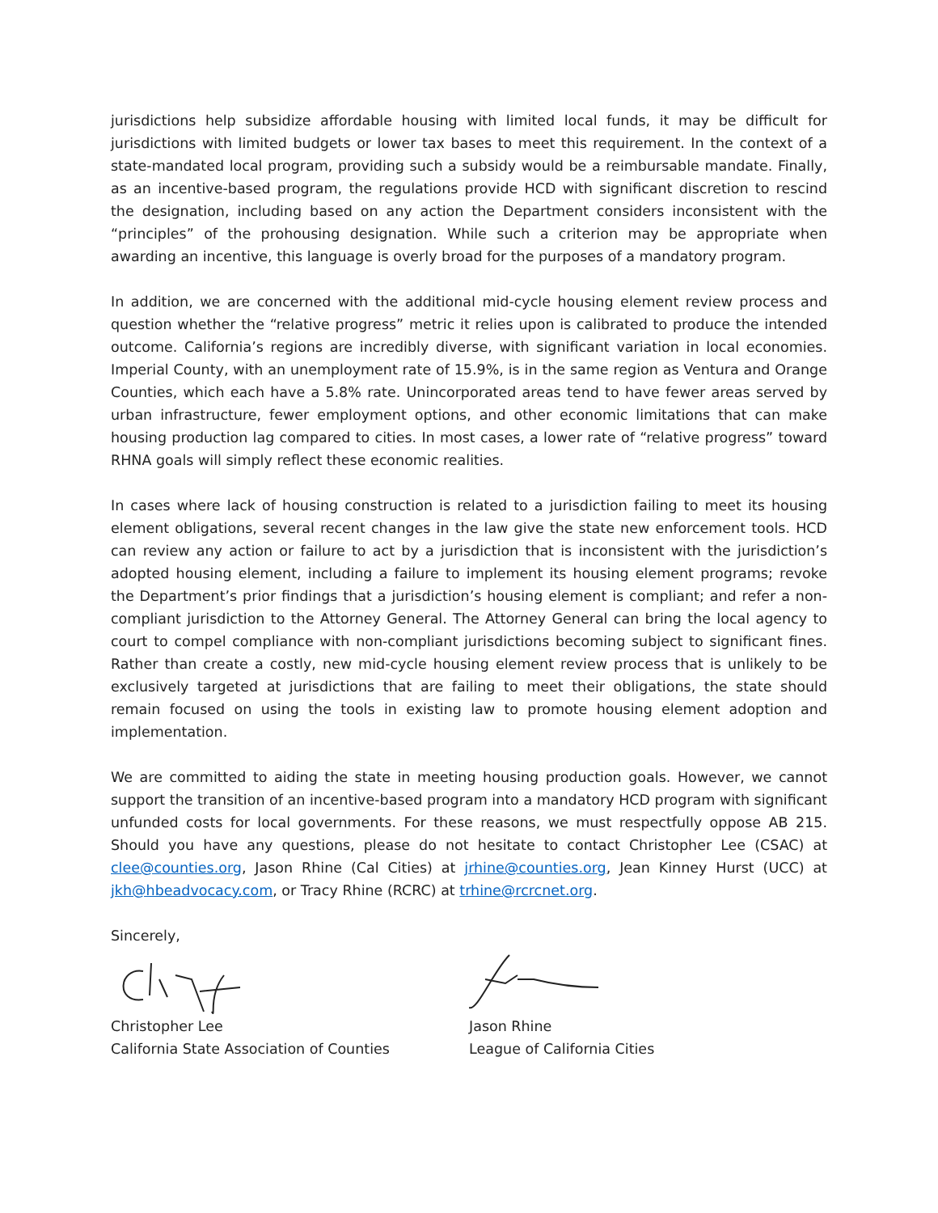jurisdictions help subsidize affordable housing with limited local funds, it may be difficult for jurisdictions with limited budgets or lower tax bases to meet this requirement. In the context of a state-mandated local program, providing such a subsidy would be a reimbursable mandate. Finally, as an incentive-based program, the regulations provide HCD with significant discretion to rescind the designation, including based on any action the Department considers inconsistent with the “principles” of the prohousing designation. While such a criterion may be appropriate when awarding an incentive, this language is overly broad for the purposes of a mandatory program.
In addition, we are concerned with the additional mid-cycle housing element review process and question whether the “relative progress” metric it relies upon is calibrated to produce the intended outcome. California’s regions are incredibly diverse, with significant variation in local economies. Imperial County, with an unemployment rate of 15.9%, is in the same region as Ventura and Orange Counties, which each have a 5.8% rate. Unincorporated areas tend to have fewer areas served by urban infrastructure, fewer employment options, and other economic limitations that can make housing production lag compared to cities. In most cases, a lower rate of “relative progress” toward RHNA goals will simply reflect these economic realities.
In cases where lack of housing construction is related to a jurisdiction failing to meet its housing element obligations, several recent changes in the law give the state new enforcement tools. HCD can review any action or failure to act by a jurisdiction that is inconsistent with the jurisdiction’s adopted housing element, including a failure to implement its housing element programs; revoke the Department’s prior findings that a jurisdiction’s housing element is compliant; and refer a non-compliant jurisdiction to the Attorney General. The Attorney General can bring the local agency to court to compel compliance with non-compliant jurisdictions becoming subject to significant fines. Rather than create a costly, new mid-cycle housing element review process that is unlikely to be exclusively targeted at jurisdictions that are failing to meet their obligations, the state should remain focused on using the tools in existing law to promote housing element adoption and implementation.
We are committed to aiding the state in meeting housing production goals. However, we cannot support the transition of an incentive-based program into a mandatory HCD program with significant unfunded costs for local governments. For these reasons, we must respectfully oppose AB 215. Should you have any questions, please do not hesitate to contact Christopher Lee (CSAC) at clee@counties.org, Jason Rhine (Cal Cities) at jrhine@counties.org, Jean Kinney Hurst (UCC) at jkh@hbeadvocacy.com, or Tracy Rhine (RCRC) at trhine@rcrcnet.org.
Sincerely,
Christopher Lee
California State Association of Counties
Jason Rhine
League of California Cities